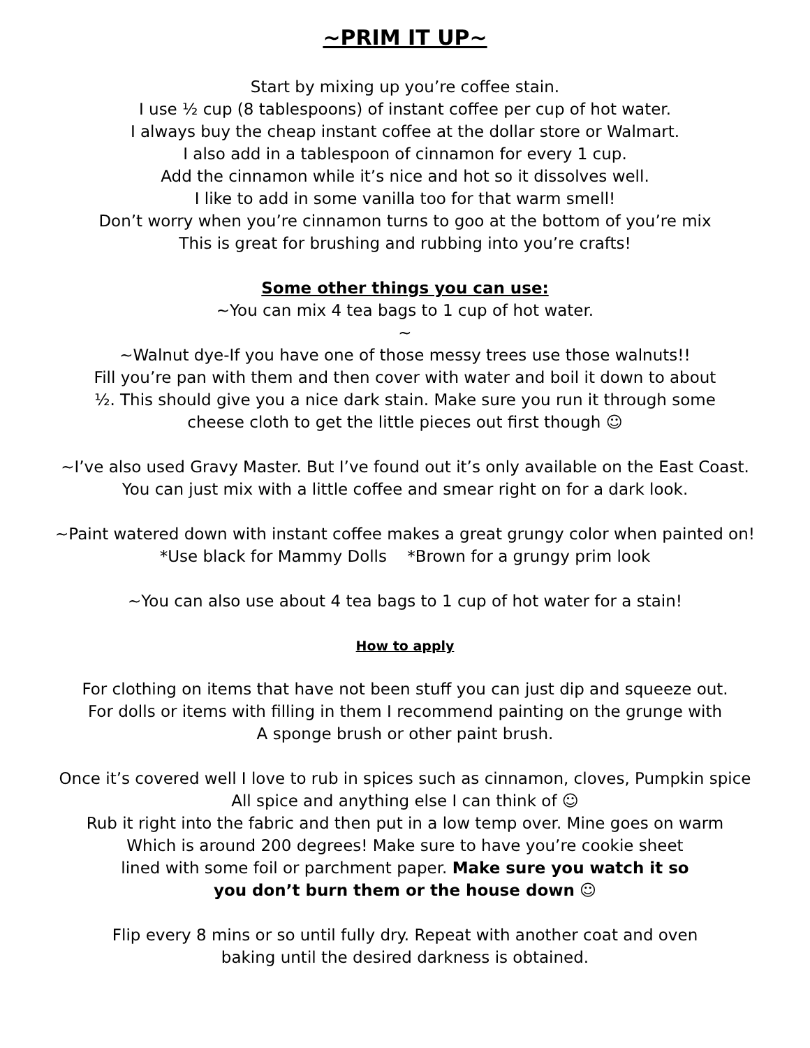~PRIM IT UP~
Start by mixing up you’re coffee stain.
I use ½ cup (8 tablespoons) of instant coffee per cup of hot water.
I always buy the cheap instant coffee at the dollar store or Walmart.
I also add in a tablespoon of cinnamon for every 1 cup.
Add the cinnamon while it’s nice and hot so it dissolves well.
I like to add in some vanilla too for that warm smell!
Don’t worry when you’re cinnamon turns to goo at the bottom of you’re mix
This is great for brushing and rubbing into you’re crafts!
Some other things you can use:
~You can mix 4 tea bags to 1 cup of hot water.
~
~Walnut dye-If you have one of those messy trees use those walnuts!!
Fill you’re pan with them and then cover with water and boil it down to about
½. This should give you a nice dark stain. Make sure you run it through some
cheese cloth to get the little pieces out first though ☺
~I’ve also used Gravy Master. But I’ve found out it’s only available on the East Coast.
You can just mix with a little coffee and smear right on for a dark look.
~Paint watered down with instant coffee makes a great grungy color when painted on!
*Use black for Mammy Dolls *Brown for a grungy prim look
~You can also use about 4 tea bags to 1 cup of hot water for a stain!
How to apply
For clothing on items that have not been stuff you can just dip and squeeze out.
For dolls or items with filling in them I recommend painting on the grunge with
A sponge brush or other paint brush.
Once it’s covered well I love to rub in spices such as cinnamon, cloves, Pumpkin spice
All spice and anything else I can think of ☺
Rub it right into the fabric and then put in a low temp over. Mine goes on warm
Which is around 200 degrees! Make sure to have you’re cookie sheet
lined with some foil or parchment paper. Make sure you watch it so
you don’t burn them or the house down ☺
Flip every 8 mins or so until fully dry. Repeat with another coat and oven
baking until the desired darkness is obtained.